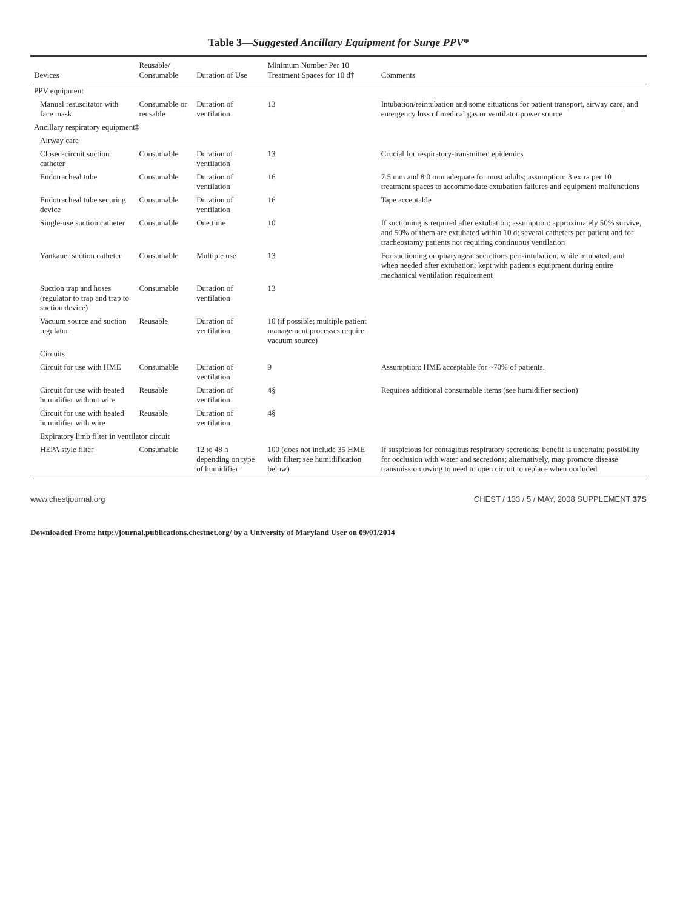Table 3—Suggested Ancillary Equipment for Surge PPV*
| Devices | Reusable/ Consumable | Duration of Use | Minimum Number Per 10 Treatment Spaces for 10 d† | Comments |
| --- | --- | --- | --- | --- |
| PPV equipment | | | | |
| Manual resuscitator with face mask | Consumable or reusable | Duration of ventilation | 13 | Intubation/reintubation and some situations for patient transport, airway care, and emergency loss of medical gas or ventilator power source |
| Ancillary respiratory equipment‡ | | | | |
| Airway care | | | | |
| Closed-circuit suction catheter | Consumable | Duration of ventilation | 13 | Crucial for respiratory-transmitted epidemics |
| Endotracheal tube | Consumable | Duration of ventilation | 16 | 7.5 mm and 8.0 mm adequate for most adults; assumption: 3 extra per 10 treatment spaces to accommodate extubation failures and equipment malfunctions |
| Endotracheal tube securing device | Consumable | Duration of ventilation | 16 | Tape acceptable |
| Single-use suction catheter | Consumable | One time | 10 | If suctioning is required after extubation; assumption: approximately 50% survive, and 50% of them are extubated within 10 d; several catheters per patient and for tracheostomy patients not requiring continuous ventilation |
| Yankauer suction catheter | Consumable | Multiple use | 13 | For suctioning oropharyngeal secretions peri-intubation, while intubated, and when needed after extubation; kept with patient's equipment during entire mechanical ventilation requirement |
| Suction trap and hoses (regulator to trap and trap to suction device) | Consumable | Duration of ventilation | 13 | |
| Vacuum source and suction regulator | Reusable | Duration of ventilation | 10 (if possible; multiple patient management processes require vacuum source) | |
| Circuits | | | | |
| Circuit for use with HME | Consumable | Duration of ventilation | 9 | Assumption: HME acceptable for ~70% of patients. |
| Circuit for use with heated humidifier without wire | Reusable | Duration of ventilation | 4§ | Requires additional consumable items (see humidifier section) |
| Circuit for use with heated humidifier with wire | Reusable | Duration of ventilation | 4§ | |
| Expiratory limb filter in ventilator circuit | | | | |
| HEPA style filter | Consumable | 12 to 48 h depending on type of humidifier | 100 (does not include 35 HME with filter; see humidification below) | If suspicious for contagious respiratory secretions; benefit is uncertain; possibility for occlusion with water and secretions; alternatively, may promote disease transmission owing to need to open circuit to replace when occluded |
www.chestjournal.org CHEST / 133 / 5 / MAY, 2008 SUPPLEMENT 37S
Downloaded From: http://journal.publications.chestnet.org/ by a University of Maryland User on 09/01/2014